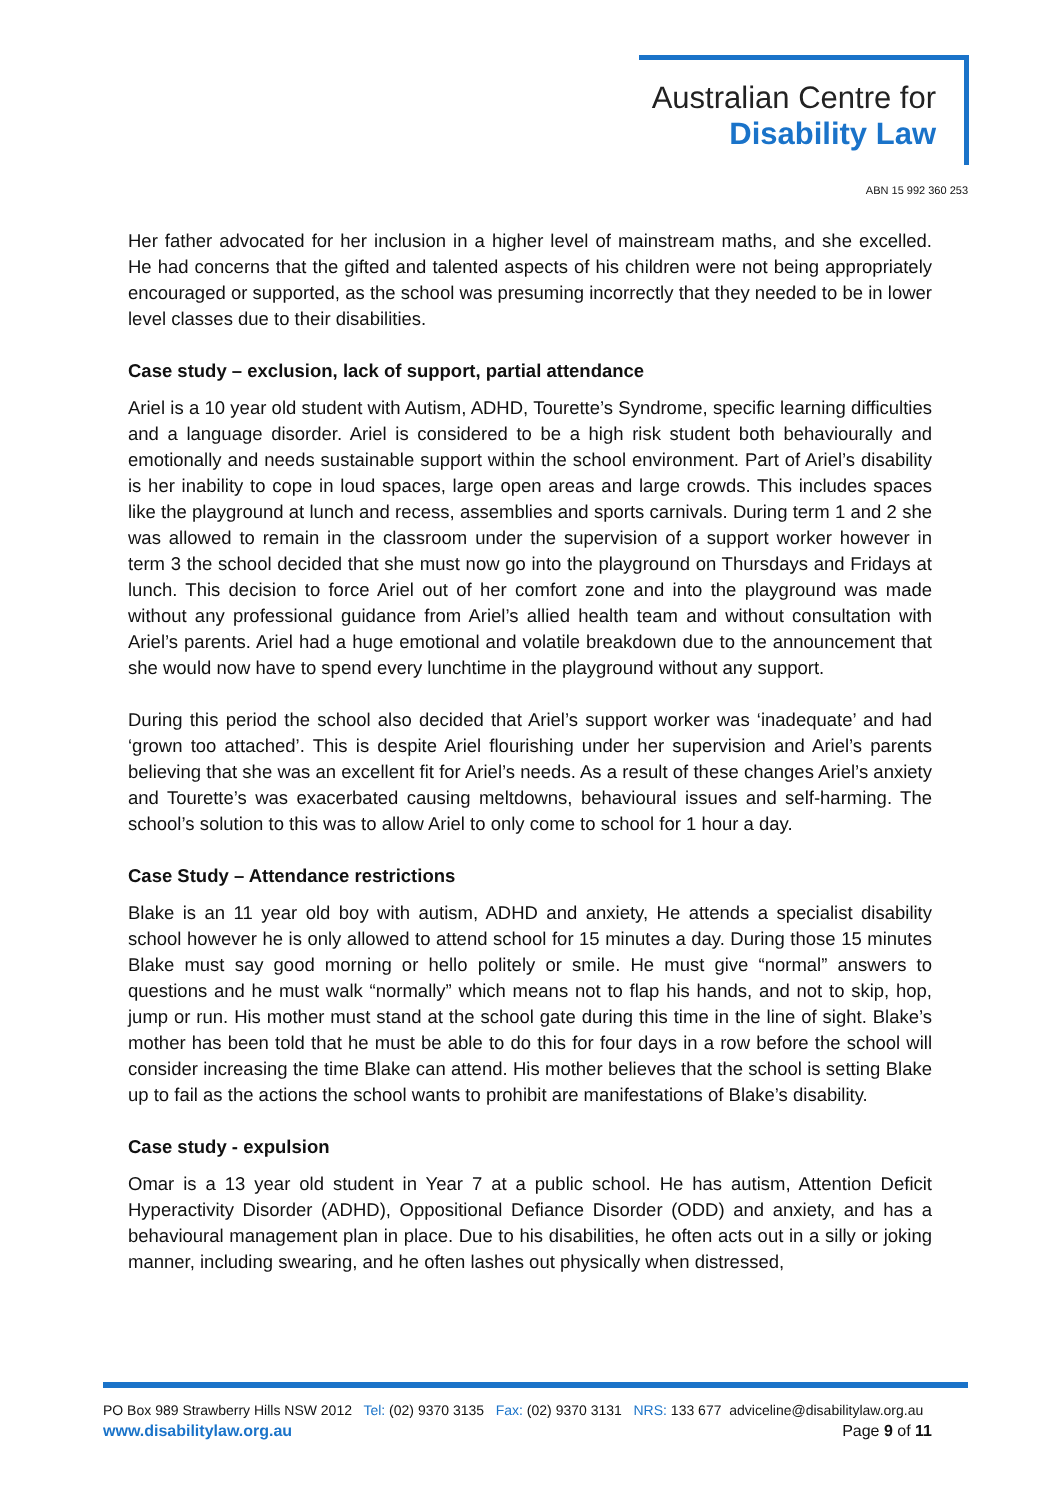Australian Centre for
Disability Law
ABN 15 992 360 253
Her father advocated for her inclusion in a higher level of mainstream maths, and she excelled. He had concerns that the gifted and talented aspects of his children were not being appropriately encouraged or supported, as the school was presuming incorrectly that they needed to be in lower level classes due to their disabilities.
Case study – exclusion, lack of support, partial attendance
Ariel is a 10 year old student with Autism, ADHD, Tourette’s Syndrome, specific learning difficulties and a language disorder. Ariel is considered to be a high risk student both behaviourally and emotionally and needs sustainable support within the school environment. Part of Ariel’s disability is her inability to cope in loud spaces, large open areas and large crowds. This includes spaces like the playground at lunch and recess, assemblies and sports carnivals. During term 1 and 2 she was allowed to remain in the classroom under the supervision of a support worker however in term 3 the school decided that she must now go into the playground on Thursdays and Fridays at lunch. This decision to force Ariel out of her comfort zone and into the playground was made without any professional guidance from Ariel’s allied health team and without consultation with Ariel’s parents. Ariel had a huge emotional and volatile breakdown due to the announcement that she would now have to spend every lunchtime in the playground without any support.
During this period the school also decided that Ariel’s support worker was ‘inadequate’ and had ‘grown too attached’. This is despite Ariel flourishing under her supervision and Ariel’s parents believing that she was an excellent fit for Ariel’s needs. As a result of these changes Ariel’s anxiety and Tourette’s was exacerbated causing meltdowns, behavioural issues and self-harming. The school’s solution to this was to allow Ariel to only come to school for 1 hour a day.
Case Study – Attendance restrictions
Blake is an 11 year old boy with autism, ADHD and anxiety, He attends a specialist disability school however he is only allowed to attend school for 15 minutes a day. During those 15 minutes Blake must say good morning or hello politely or smile. He must give “normal” answers to questions and he must walk “normally” which means not to flap his hands, and not to skip, hop, jump or run. His mother must stand at the school gate during this time in the line of sight. Blake’s mother has been told that he must be able to do this for four days in a row before the school will consider increasing the time Blake can attend. His mother believes that the school is setting Blake up to fail as the actions the school wants to prohibit are manifestations of Blake’s disability.
Case study - expulsion
Omar is a 13 year old student in Year 7 at a public school. He has autism, Attention Deficit Hyperactivity Disorder (ADHD), Oppositional Defiance Disorder (ODD) and anxiety, and has a behavioural management plan in place. Due to his disabilities, he often acts out in a silly or joking manner, including swearing, and he often lashes out physically when distressed,
PO Box 989 Strawberry Hills NSW 2012 Tel: (02) 9370 3135 Fax: (02) 9370 3131 NRS: 133 677 adviceline@disabilitylaw.org.au
www.disabilitylaw.org.au Page 9 of 11